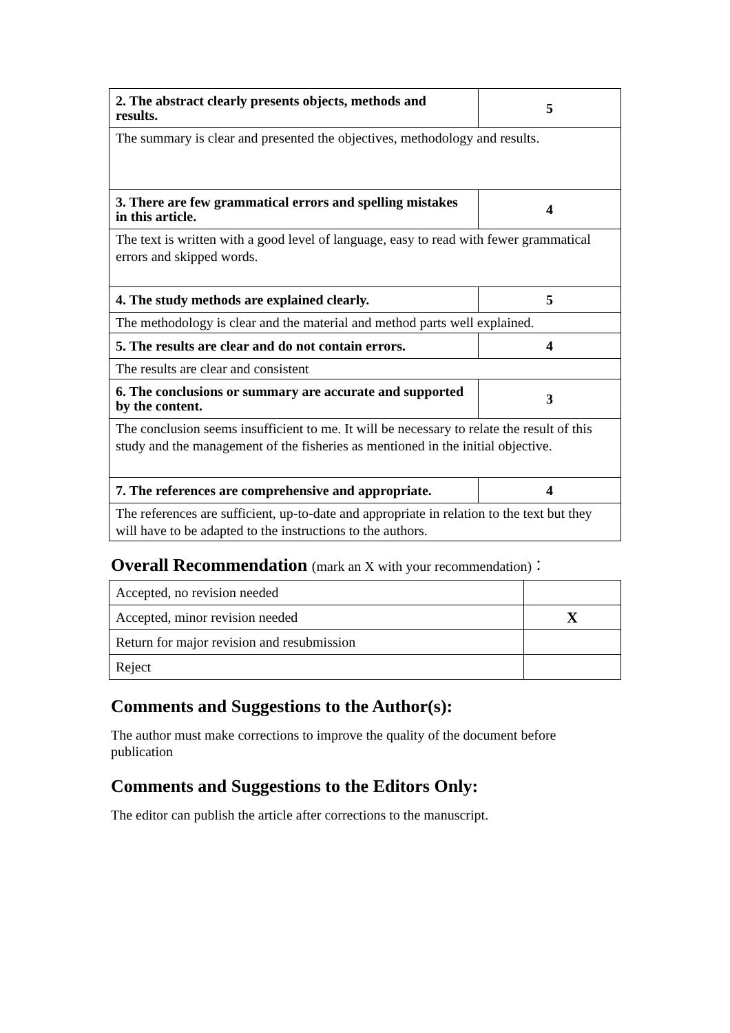| 2. The abstract clearly presents objects, methods and results. | 5 |
| The summary is clear and presented the objectives, methodology and results. | |
| 3. There are few grammatical errors and spelling mistakes in this article. | 4 |
| The text is written with a good level of language, easy to read with fewer grammatical errors and skipped words. | |
| 4. The study methods are explained clearly. | 5 |
| The methodology is clear and the material and method parts well explained. | |
| 5. The results are clear and do not contain errors. | 4 |
| The results are clear and consistent | |
| 6. The conclusions or summary are accurate and supported by the content. | 3 |
| The conclusion seems insufficient to me. It will be necessary to relate the result of this study and the management of the fisheries as mentioned in the initial objective. | |
| 7. The references are comprehensive and appropriate. | 4 |
| The references are sufficient, up-to-date and appropriate in relation to the text but they will have to be adapted to the instructions to the authors. | |
Overall Recommendation (mark an X with your recommendation)：
| Accepted, no revision needed | |
| Accepted, minor revision needed | X |
| Return for major revision and resubmission | |
| Reject | |
Comments and Suggestions to the Author(s):
The author must make corrections to improve the quality of the document before publication
Comments and Suggestions to the Editors Only:
The editor can publish the article after corrections to the manuscript.